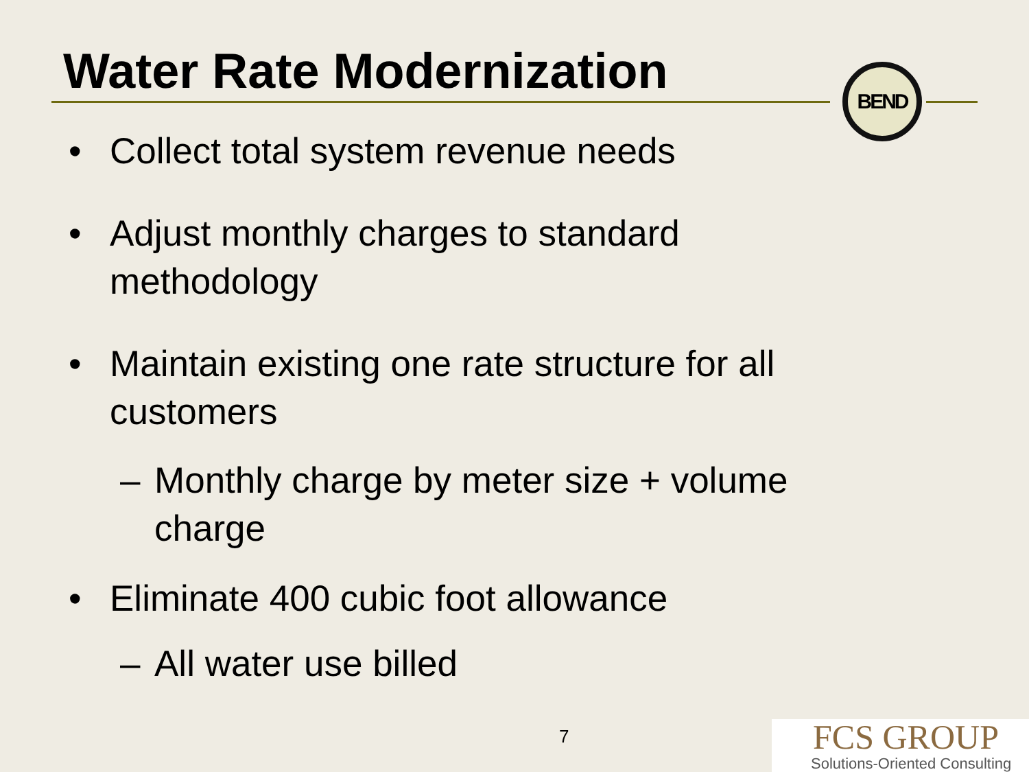Water Rate Modernization BEND
• Collect total system revenue needs
• Adjust monthly charges to standard
methodology
• Maintain existing one rate structure for all
customers
– Monthly charge by meter size + volume
charge
• Eliminate 400 cubic foot allowance
– All water use billed
7
FCS GROUP
Solutions-Oriented Consulting